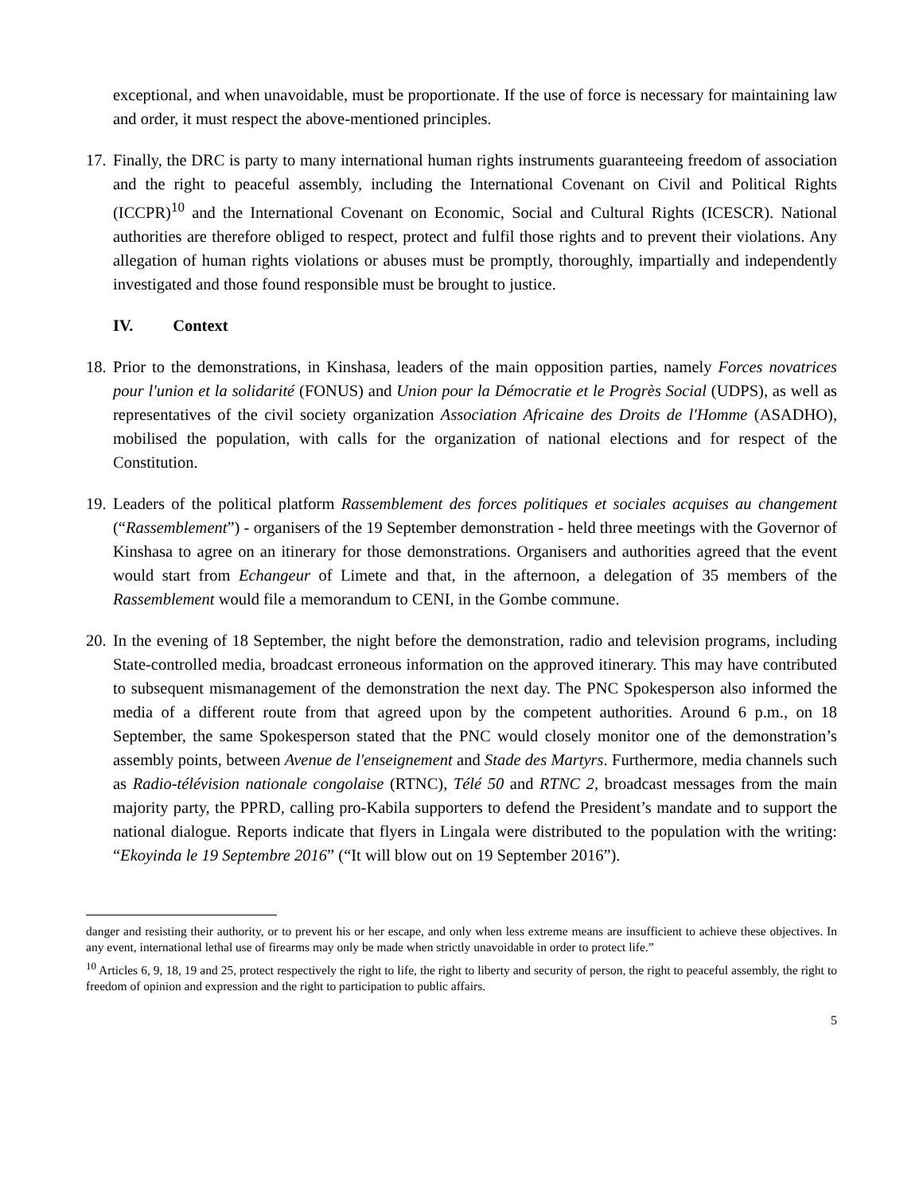exceptional, and when unavoidable, must be proportionate. If the use of force is necessary for maintaining law and order, it must respect the above-mentioned principles.
17.
Finally, the DRC is party to many international human rights instruments guaranteeing freedom of association and the right to peaceful assembly, including the International Covenant on Civil and Political Rights (ICCPR)<sup>10</sup> and the International Covenant on Economic, Social and Cultural Rights (ICESCR). National authorities are therefore obliged to respect, protect and fulfil those rights and to prevent their violations. Any allegation of human rights violations or abuses must be promptly, thoroughly, impartially and independently investigated and those found responsible must be brought to justice.
IV. Context
18.
Prior to the demonstrations, in Kinshasa, leaders of the main opposition parties, namely Forces novatrices pour l'union et la solidarité (FONUS) and Union pour la Démocratie et le Progrès Social (UDPS), as well as representatives of the civil society organization Association Africaine des Droits de l'Homme (ASADHO), mobilised the population, with calls for the organization of national elections and for respect of the Constitution.
19.
Leaders of the political platform Rassemblement des forces politiques et sociales acquises au changement (“Rassemblement”) - organisers of the 19 September demonstration - held three meetings with the Governor of Kinshasa to agree on an itinerary for those demonstrations. Organisers and authorities agreed that the event would start from Echangeur of Limete and that, in the afternoon, a delegation of 35 members of the Rassemblement would file a memorandum to CENI, in the Gombe commune.
20.
In the evening of 18 September, the night before the demonstration, radio and television programs, including State-controlled media, broadcast erroneous information on the approved itinerary. This may have contributed to subsequent mismanagement of the demonstration the next day. The PNC Spokesperson also informed the media of a different route from that agreed upon by the competent authorities. Around 6 p.m., on 18 September, the same Spokesperson stated that the PNC would closely monitor one of the demonstration’s assembly points, between Avenue de l'enseignement and Stade des Martyrs. Furthermore, media channels such as Radio-télévision nationale congolaise (RTNC), Télé 50 and RTNC 2, broadcast messages from the main majority party, the PPRD, calling pro-Kabila supporters to defend the President’s mandate and to support the national dialogue. Reports indicate that flyers in Lingala were distributed to the population with the writing: “Ekoyinda le 19 Septembre 2016” (“It will blow out on 19 September 2016”).
danger and resisting their authority, or to prevent his or her escape, and only when less extreme means are insufficient to achieve these objectives. In any event, international lethal use of firearms may only be made when strictly unavoidable in order to protect life.”
<sup>10</sup> Articles 6, 9, 18, 19 and 25, protect respectively the right to life, the right to liberty and security of person, the right to peaceful assembly, the right to freedom of opinion and expression and the right to participation to public affairs.
5